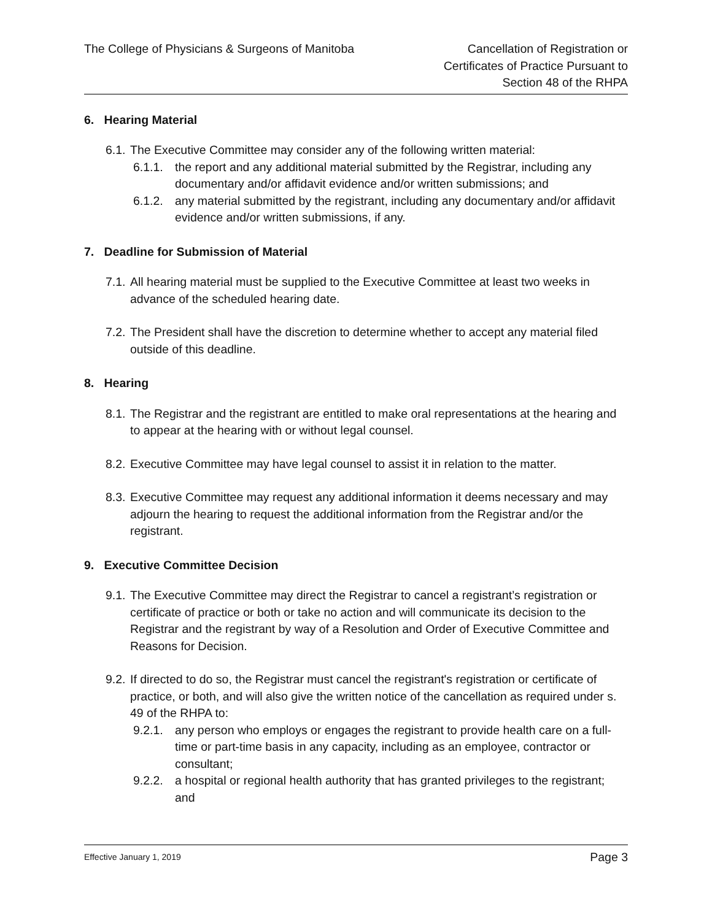The College of Physicians & Surgeons of Manitoba
Cancellation of Registration or
Certificates of Practice Pursuant to
Section 48 of the RHPA
6. Hearing Material
6.1. The Executive Committee may consider any of the following written material:
6.1.1. the report and any additional material submitted by the Registrar, including any documentary and/or affidavit evidence and/or written submissions; and
6.1.2. any material submitted by the registrant, including any documentary and/or affidavit evidence and/or written submissions, if any.
7. Deadline for Submission of Material
7.1. All hearing material must be supplied to the Executive Committee at least two weeks in advance of the scheduled hearing date.
7.2. The President shall have the discretion to determine whether to accept any material filed outside of this deadline.
8. Hearing
8.1. The Registrar and the registrant are entitled to make oral representations at the hearing and to appear at the hearing with or without legal counsel.
8.2. Executive Committee may have legal counsel to assist it in relation to the matter.
8.3. Executive Committee may request any additional information it deems necessary and may adjourn the hearing to request the additional information from the Registrar and/or the registrant.
9. Executive Committee Decision
9.1. The Executive Committee may direct the Registrar to cancel a registrant’s registration or certificate of practice or both or take no action and will communicate its decision to the Registrar and the registrant by way of a Resolution and Order of Executive Committee and Reasons for Decision.
9.2. If directed to do so, the Registrar must cancel the registrant's registration or certificate of practice, or both, and will also give the written notice of the cancellation as required under s. 49 of the RHPA to:
9.2.1. any person who employs or engages the registrant to provide health care on a full-time or part-time basis in any capacity, including as an employee, contractor or consultant;
9.2.2. a hospital or regional health authority that has granted privileges to the registrant; and
Effective January 1, 2019 Page 3